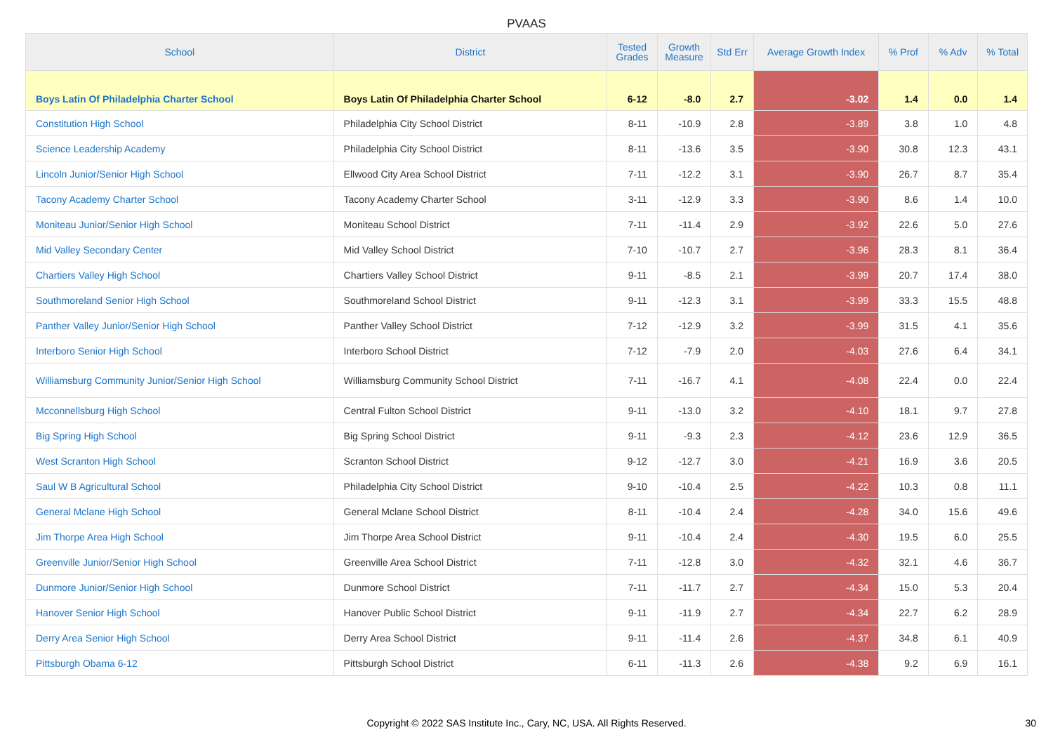PVAAS
| School | District | Tested Grades | Growth Measure | Std Err | Average Growth Index | % Prof | % Adv | % Total |
| --- | --- | --- | --- | --- | --- | --- | --- | --- |
| Boys Latin Of Philadelphia Charter School | Boys Latin Of Philadelphia Charter School | 6-12 | -8.0 | 2.7 | -3.02 | 1.4 | 0.0 | 1.4 |
| Constitution High School | Philadelphia City School District | 8-11 | -10.9 | 2.8 | -3.89 | 3.8 | 1.0 | 4.8 |
| Science Leadership Academy | Philadelphia City School District | 8-11 | -13.6 | 3.5 | -3.90 | 30.8 | 12.3 | 43.1 |
| Lincoln Junior/Senior High School | Ellwood City Area School District | 7-11 | -12.2 | 3.1 | -3.90 | 26.7 | 8.7 | 35.4 |
| Tacony Academy Charter School | Tacony Academy Charter School | 3-11 | -12.9 | 3.3 | -3.90 | 8.6 | 1.4 | 10.0 |
| Moniteau Junior/Senior High School | Moniteau School District | 7-11 | -11.4 | 2.9 | -3.92 | 22.6 | 5.0 | 27.6 |
| Mid Valley Secondary Center | Mid Valley School District | 7-10 | -10.7 | 2.7 | -3.96 | 28.3 | 8.1 | 36.4 |
| Chartiers Valley High School | Chartiers Valley School District | 9-11 | -8.5 | 2.1 | -3.99 | 20.7 | 17.4 | 38.0 |
| Southmoreland Senior High School | Southmoreland School District | 9-11 | -12.3 | 3.1 | -3.99 | 33.3 | 15.5 | 48.8 |
| Panther Valley Junior/Senior High School | Panther Valley School District | 7-12 | -12.9 | 3.2 | -3.99 | 31.5 | 4.1 | 35.6 |
| Interboro Senior High School | Interboro School District | 7-12 | -7.9 | 2.0 | -4.03 | 27.6 | 6.4 | 34.1 |
| Williamsburg Community Junior/Senior High School | Williamsburg Community School District | 7-11 | -16.7 | 4.1 | -4.08 | 22.4 | 0.0 | 22.4 |
| Mcconnellsburg High School | Central Fulton School District | 9-11 | -13.0 | 3.2 | -4.10 | 18.1 | 9.7 | 27.8 |
| Big Spring High School | Big Spring School District | 9-11 | -9.3 | 2.3 | -4.12 | 23.6 | 12.9 | 36.5 |
| West Scranton High School | Scranton School District | 9-12 | -12.7 | 3.0 | -4.21 | 16.9 | 3.6 | 20.5 |
| Saul W B Agricultural School | Philadelphia City School District | 9-10 | -10.4 | 2.5 | -4.22 | 10.3 | 0.8 | 11.1 |
| General Mclane High School | General Mclane School District | 8-11 | -10.4 | 2.4 | -4.28 | 34.0 | 15.6 | 49.6 |
| Jim Thorpe Area High School | Jim Thorpe Area School District | 9-11 | -10.4 | 2.4 | -4.30 | 19.5 | 6.0 | 25.5 |
| Greenville Junior/Senior High School | Greenville Area School District | 7-11 | -12.8 | 3.0 | -4.32 | 32.1 | 4.6 | 36.7 |
| Dunmore Junior/Senior High School | Dunmore School District | 7-11 | -11.7 | 2.7 | -4.34 | 15.0 | 5.3 | 20.4 |
| Hanover Senior High School | Hanover Public School District | 9-11 | -11.9 | 2.7 | -4.34 | 22.7 | 6.2 | 28.9 |
| Derry Area Senior High School | Derry Area School District | 9-11 | -11.4 | 2.6 | -4.37 | 34.8 | 6.1 | 40.9 |
| Pittsburgh Obama 6-12 | Pittsburgh School District | 6-11 | -11.3 | 2.6 | -4.38 | 9.2 | 6.9 | 16.1 |
Copyright © 2022 SAS Institute Inc., Cary, NC, USA. All Rights Reserved. 30